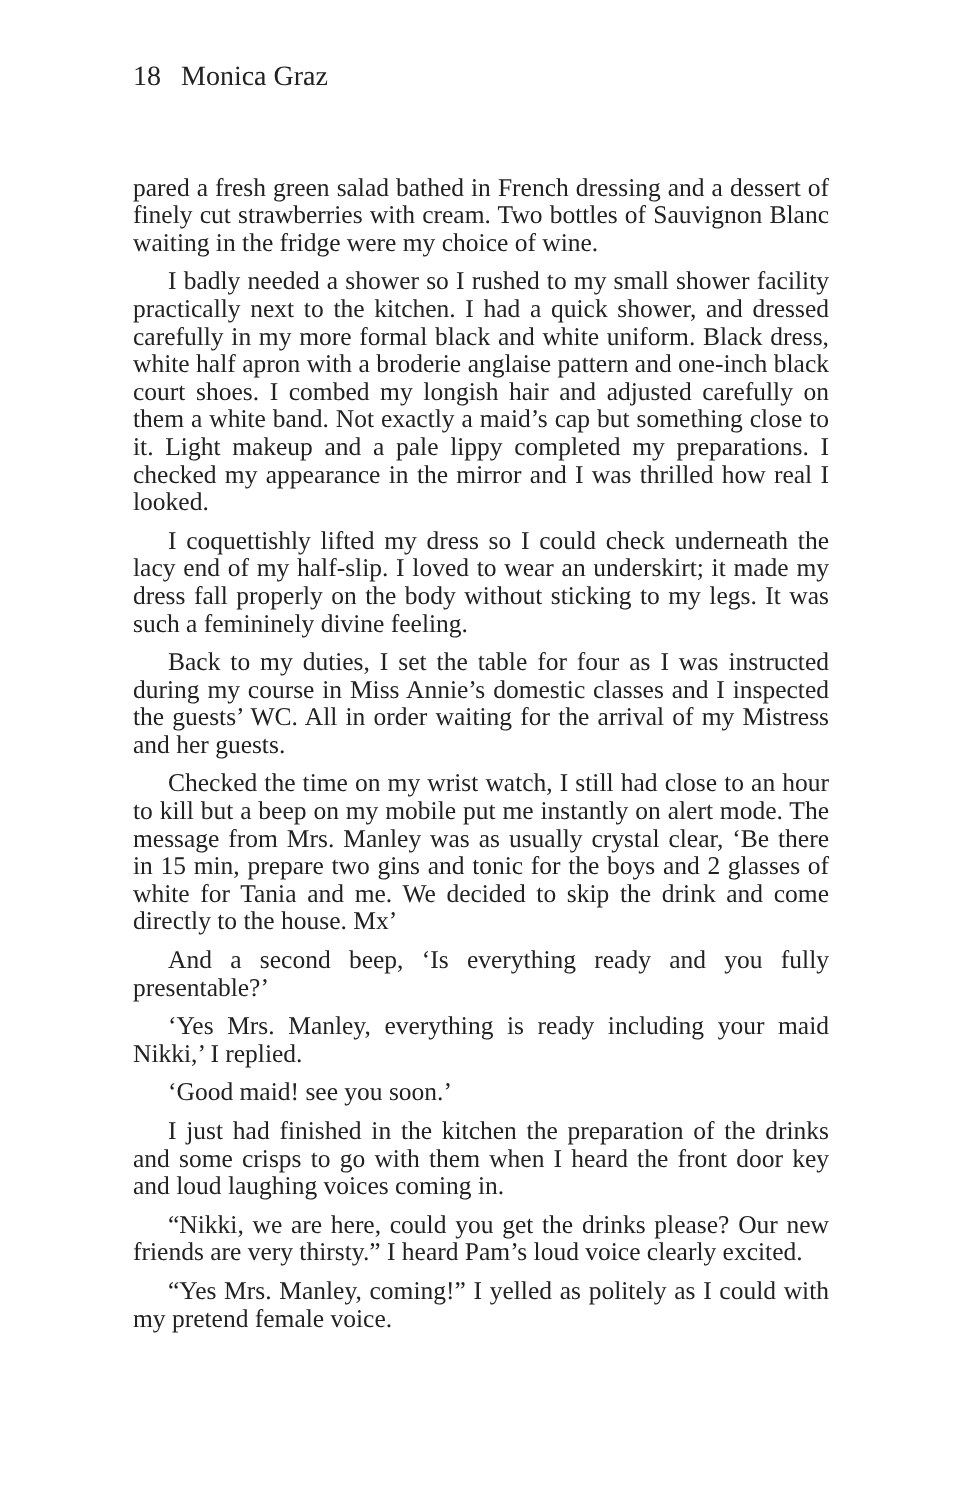18 Monica Graz
pared a fresh green salad bathed in French dressing and a dessert of finely cut strawberries with cream. Two bottles of Sauvignon Blanc waiting in the fridge were my choice of wine.
I badly needed a shower so I rushed to my small shower facility practically next to the kitchen. I had a quick shower, and dressed carefully in my more formal black and white uniform. Black dress, white half apron with a broderie anglaise pattern and one-inch black court shoes. I combed my longish hair and adjusted carefully on them a white band. Not exactly a maid’s cap but something close to it. Light makeup and a pale lippy completed my preparations. I checked my appearance in the mirror and I was thrilled how real I looked.
I coquettishly lifted my dress so I could check underneath the lacy end of my half-slip. I loved to wear an underskirt; it made my dress fall properly on the body without sticking to my legs. It was such a femininely divine feeling.
Back to my duties, I set the table for four as I was instructed during my course in Miss Annie’s domestic classes and I inspected the guests’ WC. All in order waiting for the arrival of my Mistress and her guests.
Checked the time on my wrist watch, I still had close to an hour to kill but a beep on my mobile put me instantly on alert mode. The message from Mrs. Manley was as usually crystal clear, ‘Be there in 15 min, prepare two gins and tonic for the boys and 2 glasses of white for Tania and me. We decided to skip the drink and come directly to the house. Mx’
And a second beep, ‘Is everything ready and you fully presentable?’
‘Yes Mrs. Manley, everything is ready including your maid Nikki,’ I replied.
‘Good maid! see you soon.’
I just had finished in the kitchen the preparation of the drinks and some crisps to go with them when I heard the front door key and loud laughing voices coming in.
“Nikki, we are here, could you get the drinks please? Our new friends are very thirsty.” I heard Pam’s loud voice clearly excited.
“Yes Mrs. Manley, coming!” I yelled as politely as I could with my pretend female voice.